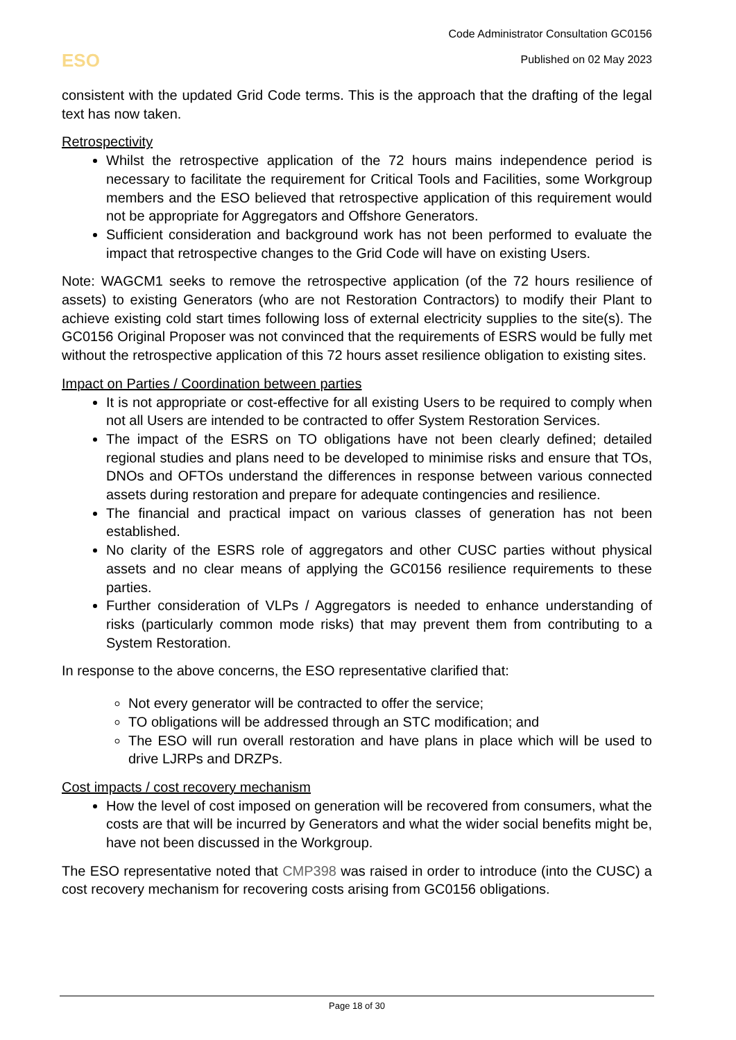ESO
Code Administrator Consultation GC0156
Published on 02 May 2023
consistent with the updated Grid Code terms. This is the approach that the drafting of the legal text has now taken.
Retrospectivity
Whilst the retrospective application of the 72 hours mains independence period is necessary to facilitate the requirement for Critical Tools and Facilities, some Workgroup members and the ESO believed that retrospective application of this requirement would not be appropriate for Aggregators and Offshore Generators.
Sufficient consideration and background work has not been performed to evaluate the impact that retrospective changes to the Grid Code will have on existing Users.
Note: WAGCM1 seeks to remove the retrospective application (of the 72 hours resilience of assets) to existing Generators (who are not Restoration Contractors) to modify their Plant to achieve existing cold start times following loss of external electricity supplies to the site(s). The GC0156 Original Proposer was not convinced that the requirements of ESRS would be fully met without the retrospective application of this 72 hours asset resilience obligation to existing sites.
Impact on Parties / Coordination between parties
It is not appropriate or cost-effective for all existing Users to be required to comply when not all Users are intended to be contracted to offer System Restoration Services.
The impact of the ESRS on TO obligations have not been clearly defined; detailed regional studies and plans need to be developed to minimise risks and ensure that TOs, DNOs and OFTOs understand the differences in response between various connected assets during restoration and prepare for adequate contingencies and resilience.
The financial and practical impact on various classes of generation has not been established.
No clarity of the ESRS role of aggregators and other CUSC parties without physical assets and no clear means of applying the GC0156 resilience requirements to these parties.
Further consideration of VLPs / Aggregators is needed to enhance understanding of risks (particularly common mode risks) that may prevent them from contributing to a System Restoration.
In response to the above concerns, the ESO representative clarified that:
Not every generator will be contracted to offer the service;
TO obligations will be addressed through an STC modification; and
The ESO will run overall restoration and have plans in place which will be used to drive LJRPs and DRZPs.
Cost impacts / cost recovery mechanism
How the level of cost imposed on generation will be recovered from consumers, what the costs are that will be incurred by Generators and what the wider social benefits might be, have not been discussed in the Workgroup.
The ESO representative noted that CMP398 was raised in order to introduce (into the CUSC) a cost recovery mechanism for recovering costs arising from GC0156 obligations.
Page 18 of 30